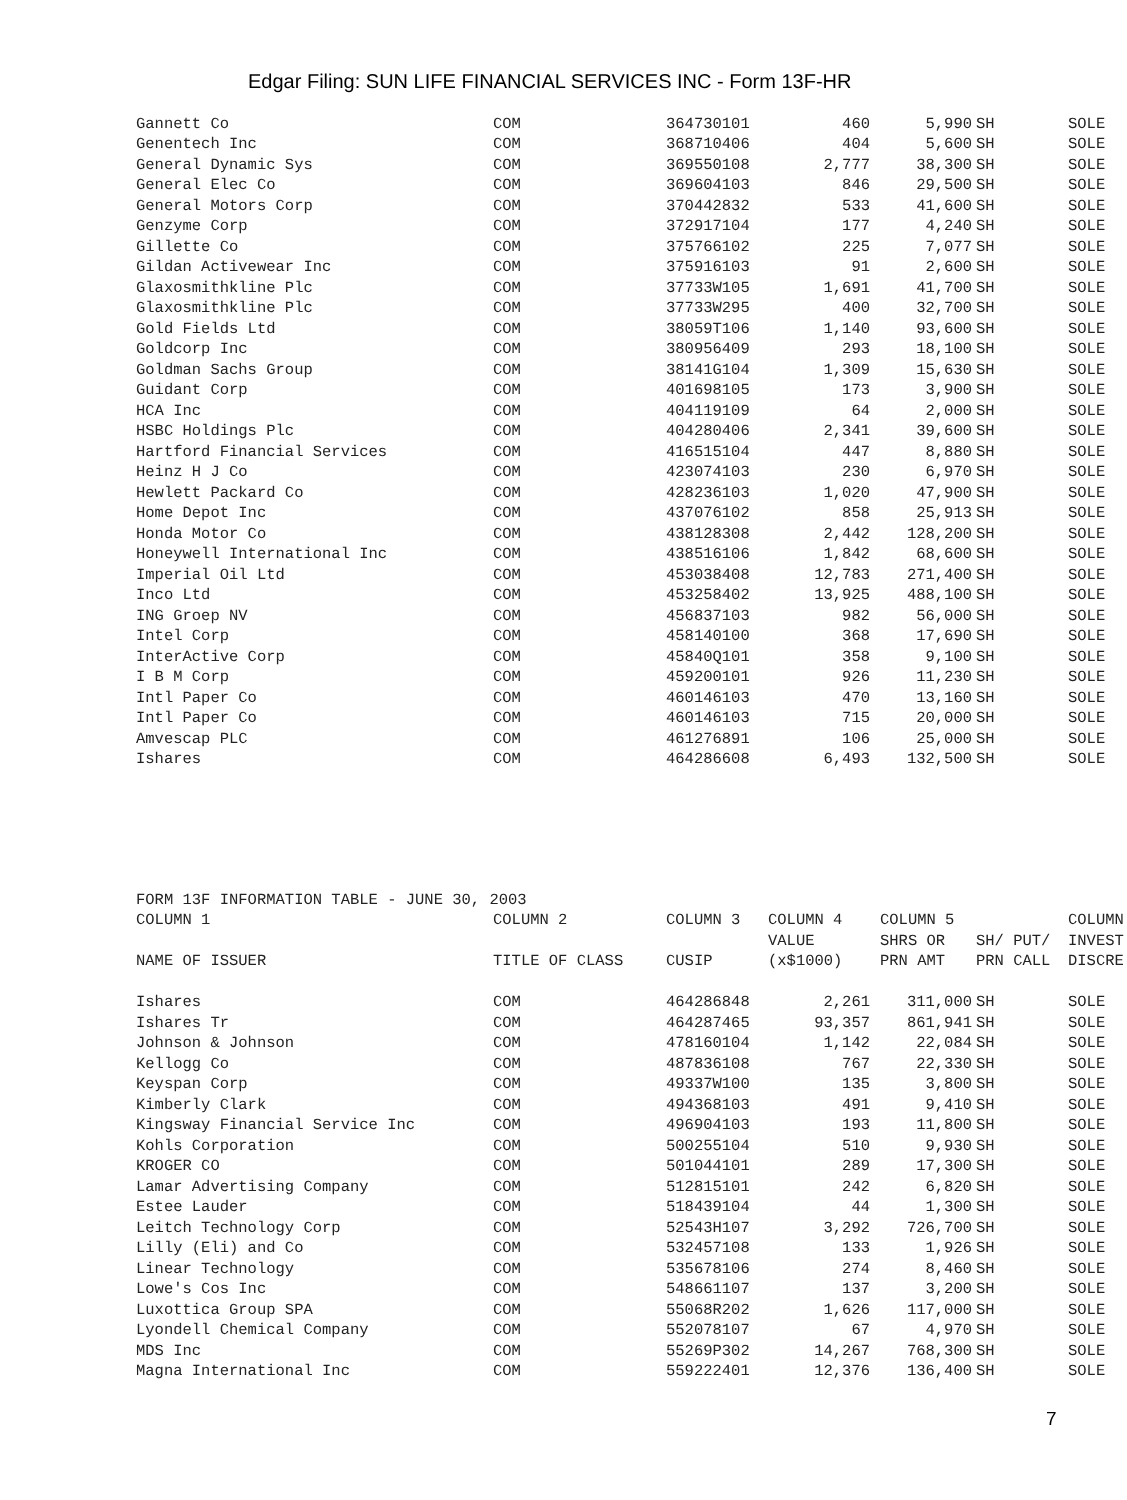Edgar Filing: SUN LIFE FINANCIAL SERVICES INC - Form 13F-HR
| Gannett Co | COM | 364730101 | 460 | 5,990 | SH | SOLE |
| Genentech Inc | COM | 368710406 | 404 | 5,600 | SH | SOLE |
| General Dynamic Sys | COM | 369550108 | 2,777 | 38,300 | SH | SOLE |
| General Elec Co | COM | 369604103 | 846 | 29,500 | SH | SOLE |
| General Motors Corp | COM | 370442832 | 533 | 41,600 | SH | SOLE |
| Genzyme Corp | COM | 372917104 | 177 | 4,240 | SH | SOLE |
| Gillette Co | COM | 375766102 | 225 | 7,077 | SH | SOLE |
| Gildan Activewear Inc | COM | 375916103 | 91 | 2,600 | SH | SOLE |
| Glaxosmithkline Plc | COM | 37733W105 | 1,691 | 41,700 | SH | SOLE |
| Glaxosmithkline Plc | COM | 37733W295 | 400 | 32,700 | SH | SOLE |
| Gold Fields Ltd | COM | 38059T106 | 1,140 | 93,600 | SH | SOLE |
| Goldcorp Inc | COM | 380956409 | 293 | 18,100 | SH | SOLE |
| Goldman Sachs Group | COM | 38141G104 | 1,309 | 15,630 | SH | SOLE |
| Guidant Corp | COM | 401698105 | 173 | 3,900 | SH | SOLE |
| HCA Inc | COM | 404119109 | 64 | 2,000 | SH | SOLE |
| HSBC Holdings Plc | COM | 404280406 | 2,341 | 39,600 | SH | SOLE |
| Hartford Financial Services | COM | 416515104 | 447 | 8,880 | SH | SOLE |
| Heinz H J Co | COM | 423074103 | 230 | 6,970 | SH | SOLE |
| Hewlett Packard Co | COM | 428236103 | 1,020 | 47,900 | SH | SOLE |
| Home Depot Inc | COM | 437076102 | 858 | 25,913 | SH | SOLE |
| Honda Motor Co | COM | 438128308 | 2,442 | 128,200 | SH | SOLE |
| Honeywell International Inc | COM | 438516106 | 1,842 | 68,600 | SH | SOLE |
| Imperial Oil Ltd | COM | 453038408 | 12,783 | 271,400 | SH | SOLE |
| Inco Ltd | COM | 453258402 | 13,925 | 488,100 | SH | SOLE |
| ING Groep NV | COM | 456837103 | 982 | 56,000 | SH | SOLE |
| Intel Corp | COM | 458140100 | 368 | 17,690 | SH | SOLE |
| InterActive Corp | COM | 45840Q101 | 358 | 9,100 | SH | SOLE |
| I B M Corp | COM | 459200101 | 926 | 11,230 | SH | SOLE |
| Intl Paper Co | COM | 460146103 | 470 | 13,160 | SH | SOLE |
| Intl Paper Co | COM | 460146103 | 715 | 20,000 | SH | SOLE |
| Amvescap PLC | COM | 461276891 | 106 | 25,000 | SH | SOLE |
| Ishares | COM | 464286608 | 6,493 | 132,500 | SH | SOLE |
| FORM 13F INFORMATION TABLE - JUNE 30, 2003 | | | | | | |
| COLUMN 1 | COLUMN 2 | COLUMN 3 | COLUMN 4 | COLUMN 5 | | COLUMN |
| | | | VALUE | SHRS OR | SH/ PUT/ | INVEST |
| NAME OF ISSUER | TITLE OF CLASS | CUSIP | (x$1000) | PRN AMT | PRN CALL | DISCRE |
| Ishares | COM | 464286848 | 2,261 | 311,000 | SH | SOLE |
| Ishares Tr | COM | 464287465 | 93,357 | 861,941 | SH | SOLE |
| Johnson & Johnson | COM | 478160104 | 1,142 | 22,084 | SH | SOLE |
| Kellogg Co | COM | 487836108 | 767 | 22,330 | SH | SOLE |
| Keyspan Corp | COM | 49337W100 | 135 | 3,800 | SH | SOLE |
| Kimberly Clark | COM | 494368103 | 491 | 9,410 | SH | SOLE |
| Kingsway Financial Service Inc | COM | 496904103 | 193 | 11,800 | SH | SOLE |
| Kohls Corporation | COM | 500255104 | 510 | 9,930 | SH | SOLE |
| KROGER CO | COM | 501044101 | 289 | 17,300 | SH | SOLE |
| Lamar Advertising Company | COM | 512815101 | 242 | 6,820 | SH | SOLE |
| Estee Lauder | COM | 518439104 | 44 | 1,300 | SH | SOLE |
| Leitch Technology Corp | COM | 52543H107 | 3,292 | 726,700 | SH | SOLE |
| Lilly (Eli) and Co | COM | 532457108 | 133 | 1,926 | SH | SOLE |
| Linear Technology | COM | 535678106 | 274 | 8,460 | SH | SOLE |
| Lowe's Cos Inc | COM | 548661107 | 137 | 3,200 | SH | SOLE |
| Luxottica Group SPA | COM | 55068R202 | 1,626 | 117,000 | SH | SOLE |
| Lyondell Chemical Company | COM | 552078107 | 67 | 4,970 | SH | SOLE |
| MDS Inc | COM | 55269P302 | 14,267 | 768,300 | SH | SOLE |
| Magna International Inc | COM | 559222401 | 12,376 | 136,400 | SH | SOLE |
7